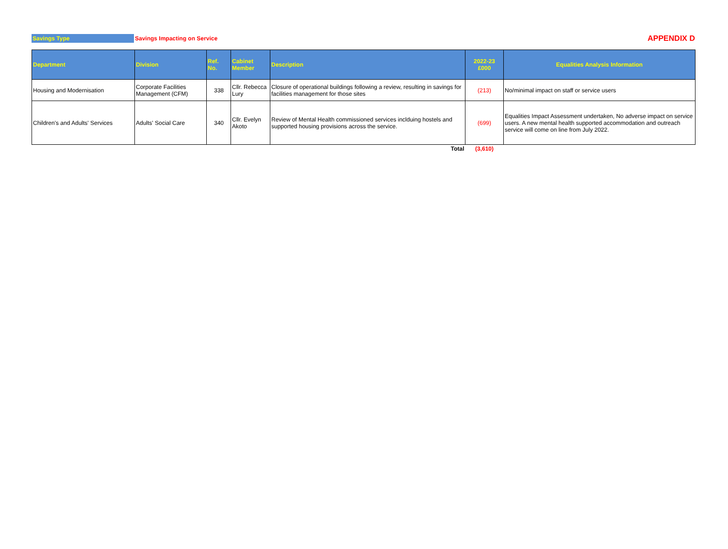Savings Type Savings Impacting on Service APPENDIX D
| Department | Division | Ref. No. | Cabinet Member | Description | 2022-23 £000 | Equalities Analysis Information |
| --- | --- | --- | --- | --- | --- | --- |
| Housing and Modernisation | Corporate Facilities Management (CFM) | 338 | Cllr. Rebecca Lury | Closure of operational buildings following a review, resulting in savings for facilities management for those sites | (213) | No/minimal impact on staff or service users |
| Children's and Adults' Services | Adults' Social Care | 340 | Cllr. Evelyn Akoto | Review of Mental Health commissioned services inclduing hostels and supported housing provisions across the service. | (699) | Equalities Impact Assessment undertaken, No adverse impact on service users. A new mental health supported accommodation and outreach service will come on line from July 2022. |
| | | | | Total | (3,610) | |